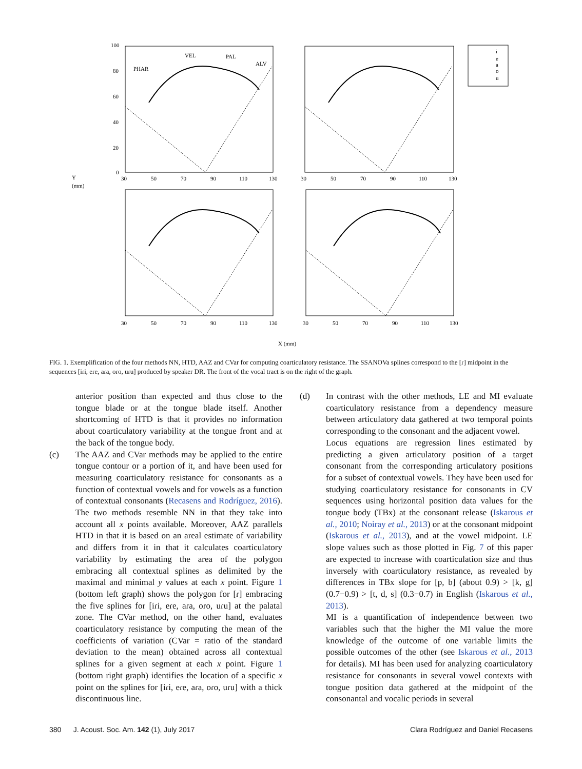Y
(mm)
PHAR
VEL
PAL
ALV
i
e
a
o
u
100
80
60
40
20
0
30
50
70
90
110
130
30
50
70
90
110
130
30
50
70
90
110
130
30
50
70
90
110
130
X (mm)
FIG. 1. Exemplification of the four methods NN, HTD, AAZ and CVar for computing coarticulatory resistance. The SSANOVa splines correspond to the [ɾ] midpoint in the sequences [iɾi, eɾe, aɾa, oɾo, uɾu] produced by speaker DR. The front of the vocal tract is on the right of the graph.
anterior position than expected and thus close to the tongue blade or at the tongue blade itself. Another shortcoming of HTD is that it provides no information about coarticulatory variability at the tongue front and at the back of the tongue body.
(c) The AAZ and CVar methods may be applied to the entire tongue contour or a portion of it, and have been used for measuring coarticulatory resistance for consonants as a function of contextual vowels and for vowels as a function of contextual consonants (Recasens and Rodríguez, 2016). The two methods resemble NN in that they take into account all x points available. Moreover, AAZ parallels HTD in that it is based on an areal estimate of variability and differs from it in that it calculates coarticulatory variability by estimating the area of the polygon embracing all contextual splines as delimited by the maximal and minimal y values at each x point. Figure 1 (bottom left graph) shows the polygon for [ɾ] embracing the five splines for [iɾi, eɾe, aɾa, oɾo, uɾu] at the palatal zone. The CVar method, on the other hand, evaluates coarticulatory resistance by computing the mean of the coefficients of variation (CVar = ratio of the standard deviation to the mean) obtained across all contextual splines for a given segment at each x point. Figure 1 (bottom right graph) identifies the location of a specific x point on the splines for [iɾi, eɾe, aɾa, oɾo, uɾu] with a thick discontinuous line.
(d) In contrast with the other methods, LE and MI evaluate coarticulatory resistance from a dependency measure between articulatory data gathered at two temporal points corresponding to the consonant and the adjacent vowel.
Locus equations are regression lines estimated by predicting a given articulatory position of a target consonant from the corresponding articulatory positions for a subset of contextual vowels. They have been used for studying coarticulatory resistance for consonants in CV sequences using horizontal position data values for the tongue body (TBx) at the consonant release (Iskarous et al., 2010; Noiray et al., 2013) or at the consonant midpoint (Iskarous et al., 2013), and at the vowel midpoint. LE slope values such as those plotted in Fig. 7 of this paper are expected to increase with coarticulation size and thus inversely with coarticulatory resistance, as revealed by differences in TBx slope for [p, b] (about 0.9) > [k, g] (0.7−0.9) > [t, d, s] (0.3−0.7) in English (Iskarous et al., 2013).
MI is a quantification of independence between two variables such that the higher the MI value the more knowledge of the outcome of one variable limits the possible outcomes of the other (see Iskarous et al., 2013 for details). MI has been used for analyzing coarticulatory resistance for consonants in several vowel contexts with tongue position data gathered at the midpoint of the consonantal and vocalic periods in several
380 J. Acoust. Soc. Am. 142 (1), July 2017 Clara Rodríguez and Daniel Recasens